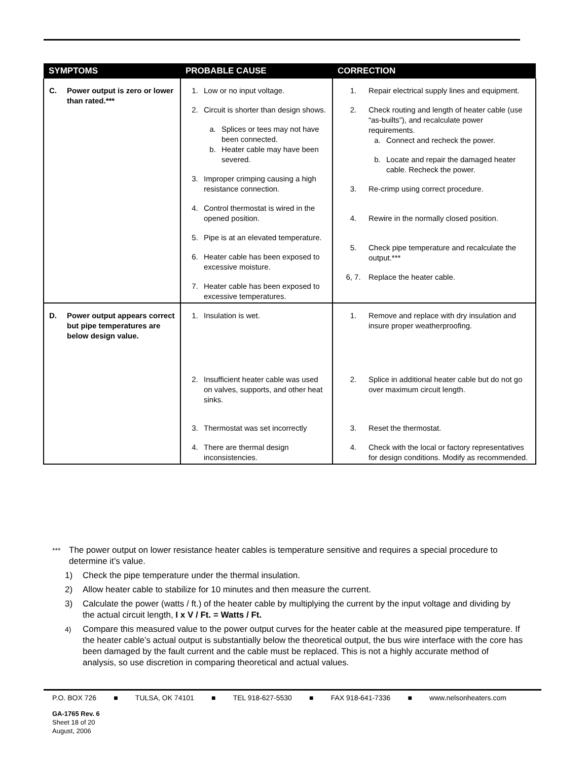| SYMPTOMS | PROBABLE CAUSE | CORRECTION |
| --- | --- | --- |
| C. Power output is zero or lower than rated.*** | 1. Low or no input voltage. 2. Circuit is shorter than design shows. a. Splices or tees may not have been connected. b. Heater cable may have been severed. 3. Improper crimping causing a high resistance connection. 4. Control thermostat is wired in the opened position. 5. Pipe is at an elevated temperature. 6. Heater cable has been exposed to excessive moisture. 7. Heater cable has been exposed to excessive temperatures. | 1. Repair electrical supply lines and equipment. 2. Check routing and length of heater cable (use “as-builts”), and recalculate power requirements. a. Connect and recheck the power. b. Locate and repair the damaged heater cable. Recheck the power. 3. Re-crimp using correct procedure. 4. Rewire in the normally closed position. 5. Check pipe temperature and recalculate the output.*** 6, 7. Replace the heater cable. |
| D. Power output appears correct but pipe temperatures are below design value. | 1. Insulation is wet. 2. Insufficient heater cable was used on valves, supports, and other heat sinks. 3. Thermostat was set incorrectly 4. There are thermal design inconsistencies. | 1. Remove and replace with dry insulation and insure proper weatherproofing. 2. Splice in additional heater cable but do not go over maximum circuit length. 3. Reset the thermostat. 4. Check with the local or factory representatives for design conditions. Modify as recommended. |
*** The power output on lower resistance heater cables is temperature sensitive and requires a special procedure to determine it’s value.
1) Check the pipe temperature under the thermal insulation.
2) Allow heater cable to stabilize for 10 minutes and then measure the current.
3) Calculate the power (watts / ft.) of the heater cable by multiplying the current by the input voltage and dividing by the actual circuit length, I x V / Ft. = Watts / Ft.
4) Compare this measured value to the power output curves for the heater cable at the measured pipe temperature. If the heater cable’s actual output is substantially below the theoretical output, the bus wire interface with the core has been damaged by the fault current and the cable must be replaced. This is not a highly accurate method of analysis, so use discretion in comparing theoretical and actual values.
P.O. BOX 726 ■ TULSA, OK 74101 ■ TEL 918-627-5530 ■ FAX 918-641-7336 ■ www.nelsonheaters.com
GA-1765 Rev. 6
Sheet 18 of 20
August, 2006